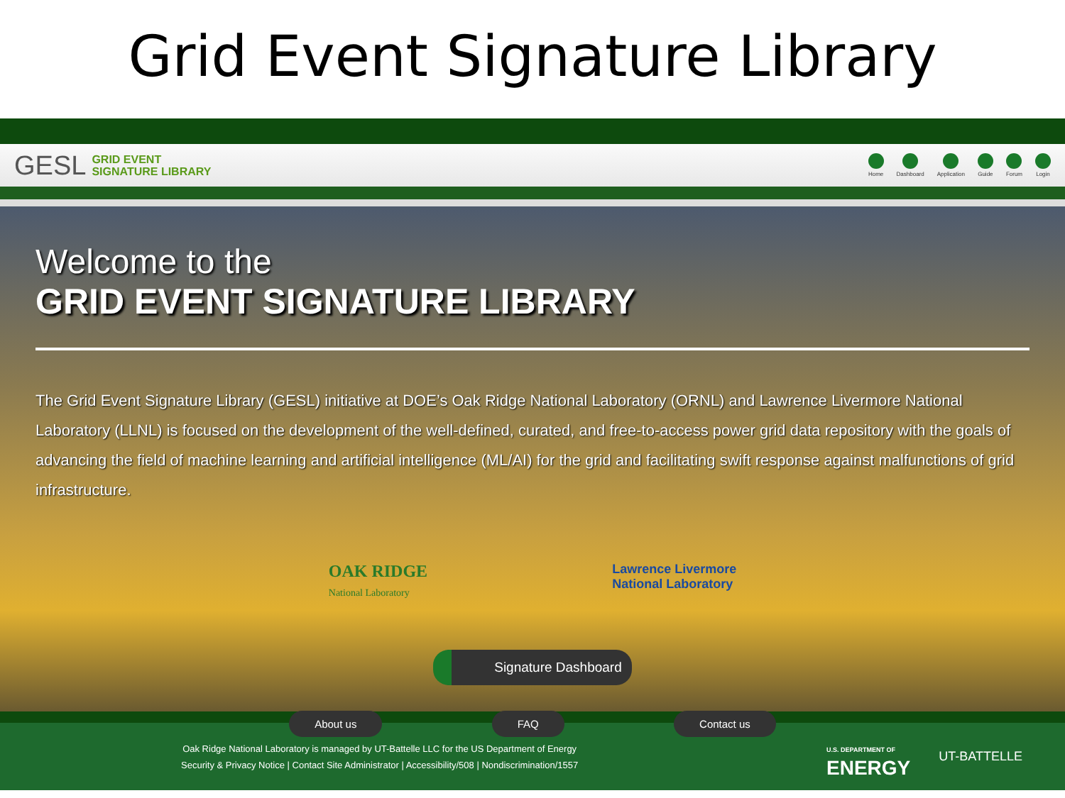Grid Event Signature Library
GESL GRID EVENT
SIGNATURE LIBRARY
Home Dashboard Application Guide Forum Login
Welcome to the
GRID EVENT SIGNATURE LIBRARY
The Grid Event Signature Library (GESL) initiative at DOE’s Oak Ridge National Laboratory (ORNL) and Lawrence Livermore National Laboratory (LLNL) is focused on the development of the well-defined, curated, and free-to-access power grid data repository with the goals of advancing the field of machine learning and artificial intelligence (ML/AI) for the grid and facilitating swift response against malfunctions of grid infrastructure.
OAK RIDGE
National Laboratory
Lawrence Livermore
National Laboratory
Signature Dashboard
About us FAQ Contact us
Oak Ridge National Laboratory is managed by UT-Battelle LLC for the US Department of Energy
Security & Privacy Notice | Contact Site Administrator | Accessibility/508 | Nondiscrimination/1557
U.S. DEPARTMENT OF
ENERGY
UT-BATTELLE